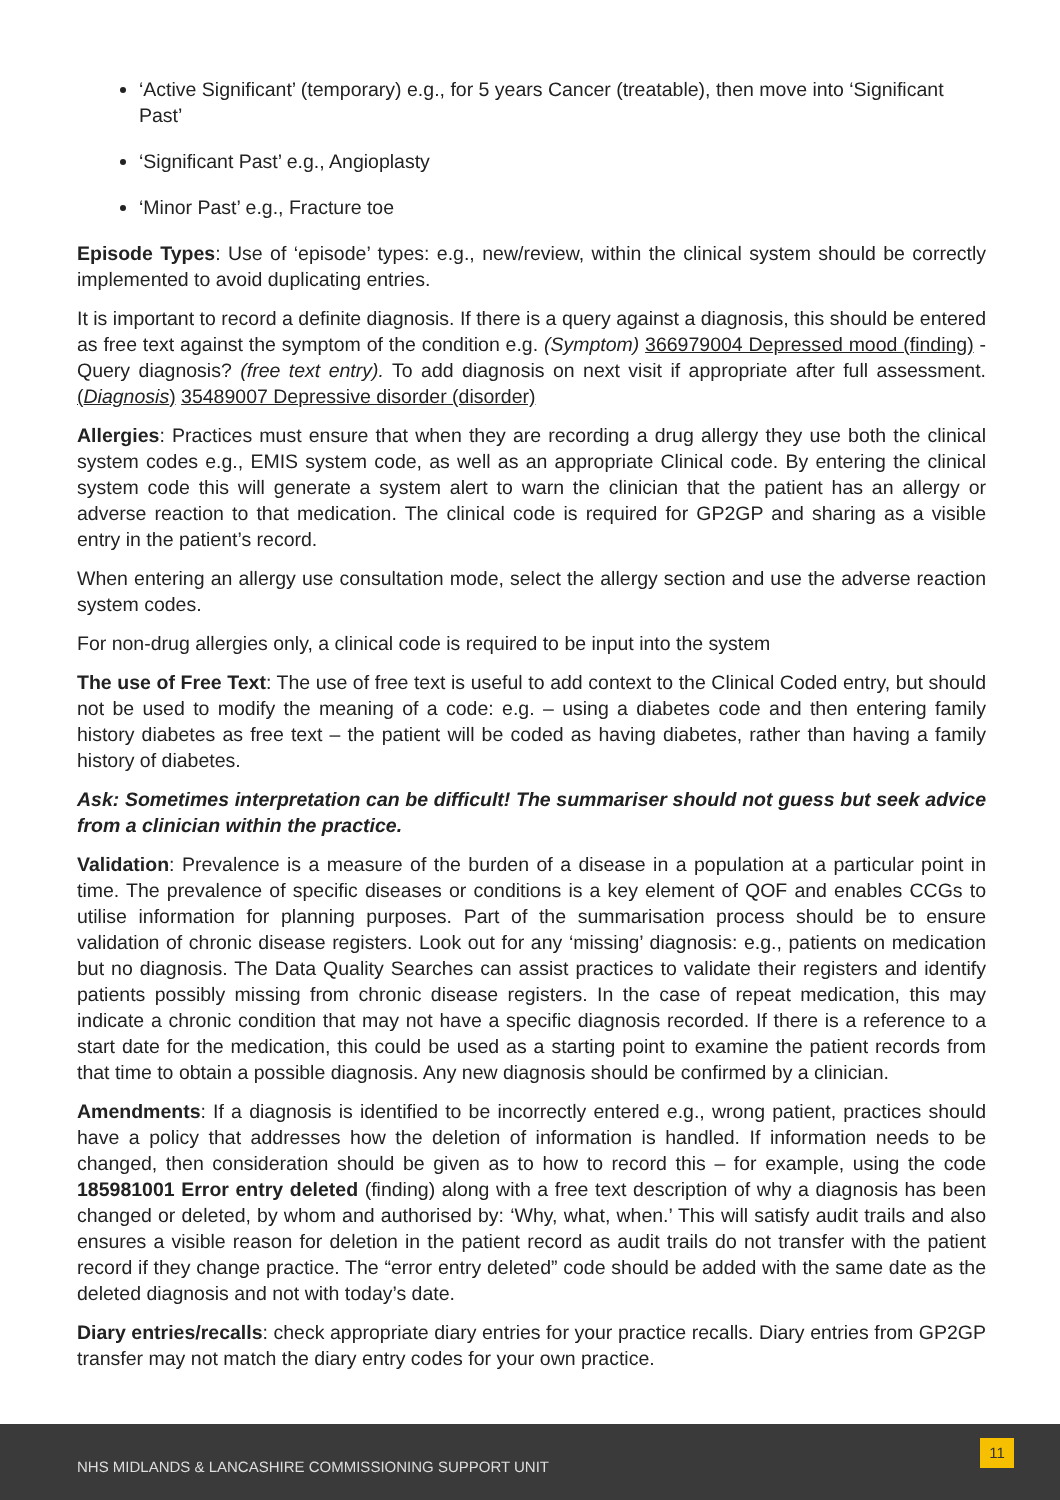‘Active Significant’ (temporary) e.g., for 5 years Cancer (treatable), then move into ‘Significant Past’
‘Significant Past’ e.g., Angioplasty
‘Minor Past’ e.g., Fracture toe
Episode Types: Use of ‘episode’ types: e.g., new/review, within the clinical system should be correctly implemented to avoid duplicating entries.
It is important to record a definite diagnosis. If there is a query against a diagnosis, this should be entered as free text against the symptom of the condition e.g. (Symptom) 366979004 Depressed mood (finding) - Query diagnosis? (free text entry). To add diagnosis on next visit if appropriate after full assessment. (Diagnosis) 35489007 Depressive disorder (disorder)
Allergies: Practices must ensure that when they are recording a drug allergy they use both the clinical system codes e.g., EMIS system code, as well as an appropriate Clinical code. By entering the clinical system code this will generate a system alert to warn the clinician that the patient has an allergy or adverse reaction to that medication. The clinical code is required for GP2GP and sharing as a visible entry in the patient’s record.
When entering an allergy use consultation mode, select the allergy section and use the adverse reaction system codes.
For non-drug allergies only, a clinical code is required to be input into the system
The use of Free Text: The use of free text is useful to add context to the Clinical Coded entry, but should not be used to modify the meaning of a code: e.g. – using a diabetes code and then entering family history diabetes as free text – the patient will be coded as having diabetes, rather than having a family history of diabetes.
Ask: Sometimes interpretation can be difficult! The summariser should not guess but seek advice from a clinician within the practice.
Validation: Prevalence is a measure of the burden of a disease in a population at a particular point in time. The prevalence of specific diseases or conditions is a key element of QOF and enables CCGs to utilise information for planning purposes. Part of the summarisation process should be to ensure validation of chronic disease registers. Look out for any ‘missing’ diagnosis: e.g., patients on medication but no diagnosis. The Data Quality Searches can assist practices to validate their registers and identify patients possibly missing from chronic disease registers. In the case of repeat medication, this may indicate a chronic condition that may not have a specific diagnosis recorded. If there is a reference to a start date for the medication, this could be used as a starting point to examine the patient records from that time to obtain a possible diagnosis. Any new diagnosis should be confirmed by a clinician.
Amendments: If a diagnosis is identified to be incorrectly entered e.g., wrong patient, practices should have a policy that addresses how the deletion of information is handled. If information needs to be changed, then consideration should be given as to how to record this – for example, using the code 185981001 Error entry deleted (finding) along with a free text description of why a diagnosis has been changed or deleted, by whom and authorised by: ‘Why, what, when.’ This will satisfy audit trails and also ensures a visible reason for deletion in the patient record as audit trails do not transfer with the patient record if they change practice. The “error entry deleted” code should be added with the same date as the deleted diagnosis and not with today’s date.
Diary entries/recalls: check appropriate diary entries for your practice recalls. Diary entries from GP2GP transfer may not match the diary entry codes for your own practice.
NHS MIDLANDS & LANCASHIRE COMMISSIONING SUPPORT UNIT
11